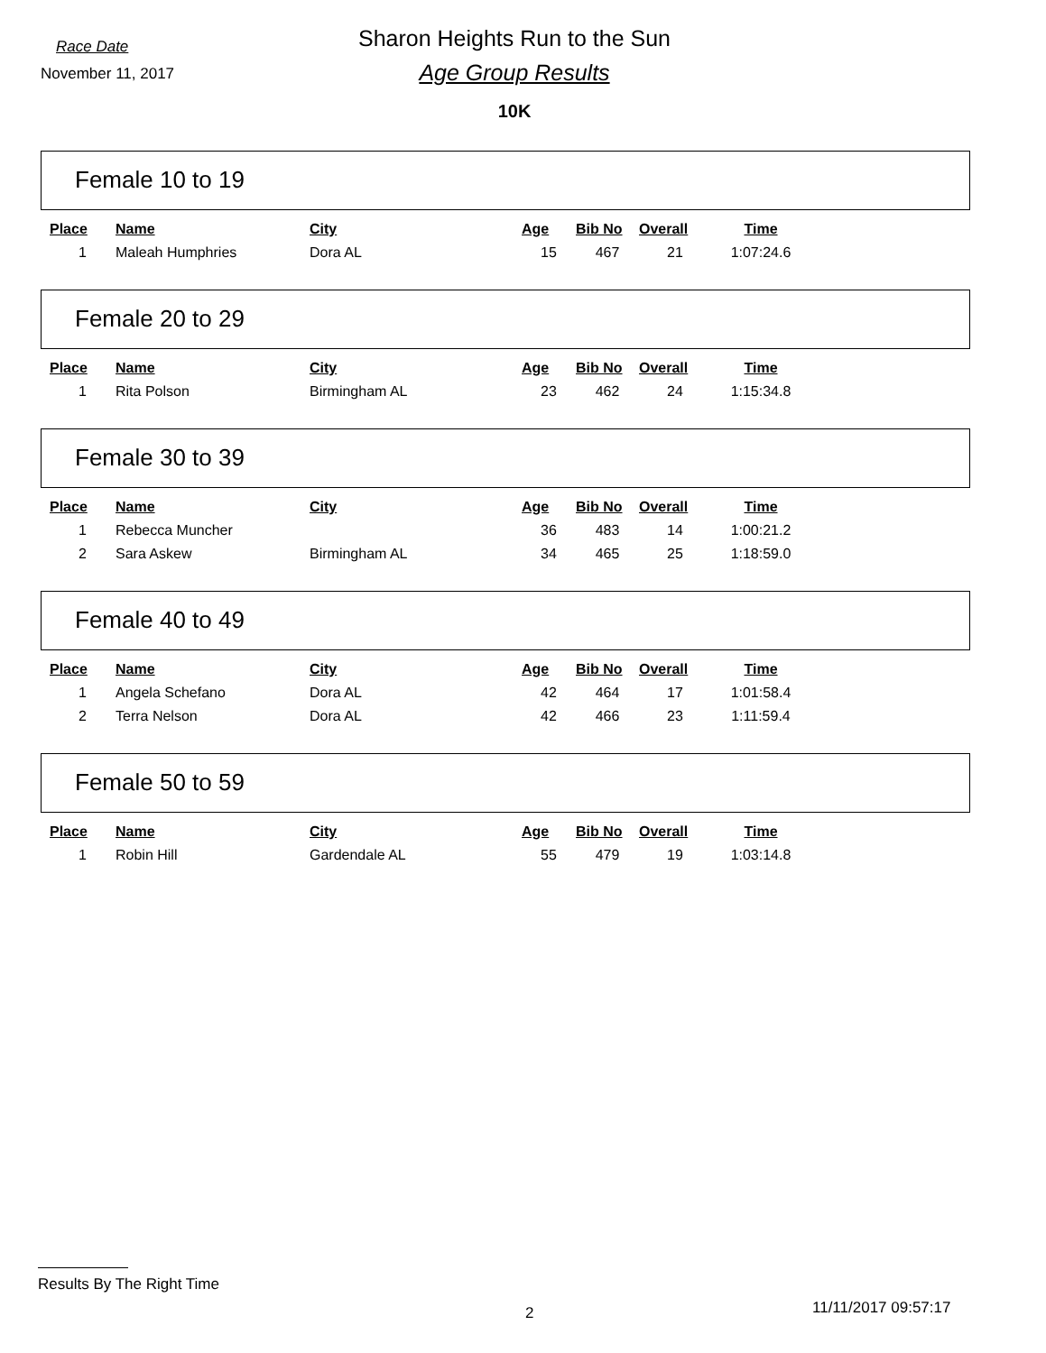Race Date
November 11, 2017
Sharon Heights Run to the Sun
Age Group Results
10K
Female 10 to 19
| Place | Name | City | Age | Bib No | Overall | Time |
| --- | --- | --- | --- | --- | --- | --- |
| 1 | Maleah Humphries | Dora AL | 15 | 467 | 21 | 1:07:24.6 |
Female 20 to 29
| Place | Name | City | Age | Bib No | Overall | Time |
| --- | --- | --- | --- | --- | --- | --- |
| 1 | Rita Polson | Birmingham AL | 23 | 462 | 24 | 1:15:34.8 |
Female 30 to 39
| Place | Name | City | Age | Bib No | Overall | Time |
| --- | --- | --- | --- | --- | --- | --- |
| 1 | Rebecca Muncher | | 36 | 483 | 14 | 1:00:21.2 |
| 2 | Sara Askew | Birmingham AL | 34 | 465 | 25 | 1:18:59.0 |
Female 40 to 49
| Place | Name | City | Age | Bib No | Overall | Time |
| --- | --- | --- | --- | --- | --- | --- |
| 1 | Angela Schefano | Dora AL | 42 | 464 | 17 | 1:01:58.4 |
| 2 | Terra Nelson | Dora AL | 42 | 466 | 23 | 1:11:59.4 |
Female 50 to 59
| Place | Name | City | Age | Bib No | Overall | Time |
| --- | --- | --- | --- | --- | --- | --- |
| 1 | Robin Hill | Gardendale AL | 55 | 479 | 19 | 1:03:14.8 |
Results By The Right Time
2 11/11/2017 09:57:17